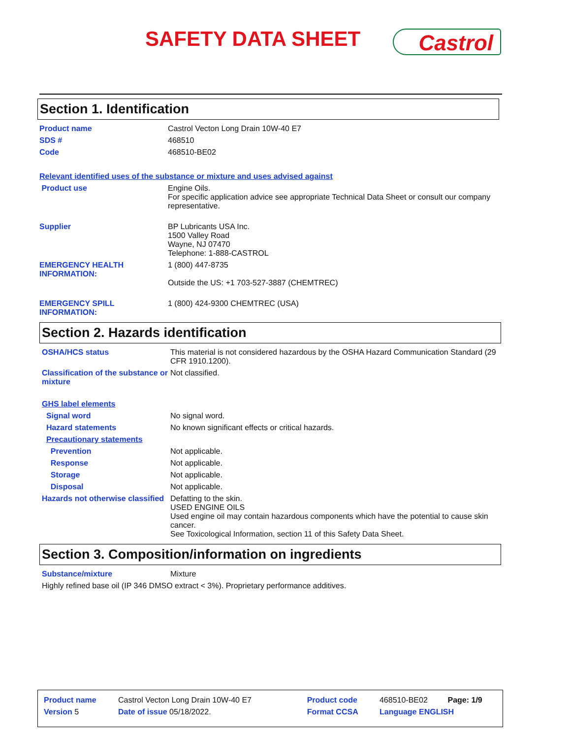SAFETY DATA SHEET Castrol
Section 1. Identification
| Product name | Castrol Vecton Long Drain 10W-40 E7 |
| SDS # | 468510 |
| Code | 468510-BE02 |
| Relevant identified uses of the substance or mixture and uses advised against | |
| Product use | Engine Oils. For specific application advice see appropriate Technical Data Sheet or consult our company representative. |
| Supplier | BP Lubricants USA Inc. 1500 Valley Road Wayne, NJ 07470 Telephone: 1-888-CASTROL |
| EMERGENCY HEALTH INFORMATION: | 1 (800) 447-8735 Outside the US: +1 703-527-3887 (CHEMTREC) |
| EMERGENCY SPILL INFORMATION: | 1 (800) 424-9300 CHEMTREC (USA) |
Section 2. Hazards identification
| OSHA/HCS status | This material is not considered hazardous by the OSHA Hazard Communication Standard (29 CFR 1910.1200). |
| Classification of the substance or mixture | Not classified. |
| GHS label elements | |
| Signal word | No signal word. |
| Hazard statements | No known significant effects or critical hazards. |
| Precautionary statements | |
| Prevention | Not applicable. |
| Response | Not applicable. |
| Storage | Not applicable. |
| Disposal | Not applicable. |
| Hazards not otherwise classified | Defatting to the skin. USED ENGINE OILS Used engine oil may contain hazardous components which have the potential to cause skin cancer. See Toxicological Information, section 11 of this Safety Data Sheet. |
Section 3. Composition/information on ingredients
| Substance/mixture | Mixture |
| Highly refined base oil (IP 346 DMSO extract < 3%). Proprietary performance additives. | |
| Product name | Castrol Vecton Long Drain 10W-40 E7 | Product code | 468510-BE02 | Page: 1/9 |
| Version 5 | Date of issue 05/18/2022. | Format CCSA | Language ENGLISH | |